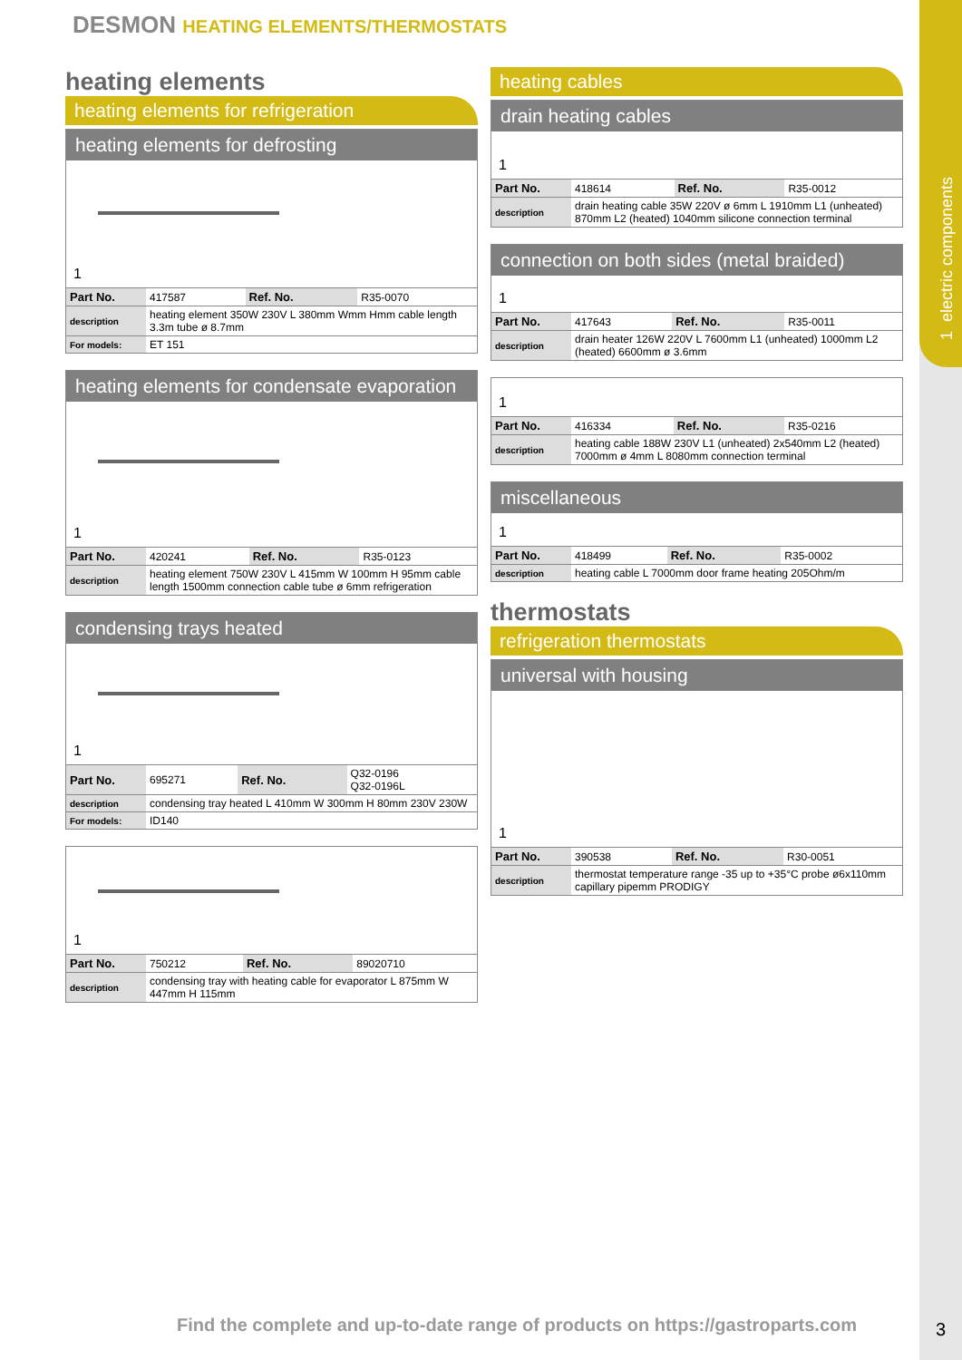1 electric components
DESMON HEATING ELEMENTS/THERMOSTATS
heating elements
heating elements for refrigeration
heating elements for defrosting
1
| Part No. | 417587 | Ref. No. | R35-0070 |
| description | heating element 350W 230V L 380mm Wmm Hmm cable length 3.3m tube ø 8.7mm | | |
| For models: | ET 151 | | |
heating elements for condensate evaporation
1
| Part No. | 420241 | Ref. No. | R35-0123 |
| description | heating element 750W 230V L 415mm W 100mm H 95mm cable length 1500mm connection cable tube ø 6mm refrigeration | | |
condensing trays heated
1
| Part No. | 695271 | Ref. No. | Q32-0196 Q32-0196L |
| description | condensing tray heated L 410mm W 300mm H 80mm 230V 230W | | |
| For models: | ID140 | | |
1
| Part No. | 750212 | Ref. No. | 89020710 |
| description | condensing tray with heating cable for evaporator L 875mm W 447mm H 115mm | | |
heating cables
drain heating cables
1
| Part No. | 418614 | Ref. No. | R35-0012 |
| description | drain heating cable 35W 220V ø 6mm L 1910mm L1 (unheated) 870mm L2 (heated) 1040mm silicone connection terminal | | |
connection on both sides (metal braided)
1
| Part No. | 417643 | Ref. No. | R35-0011 |
| description | drain heater 126W 220V L 7600mm L1 (unheated) 1000mm L2 (heated) 6600mm ø 3.6mm | | |
1
| Part No. | 416334 | Ref. No. | R35-0216 |
| description | heating cable 188W 230V L1 (unheated) 2x540mm L2 (heated) 7000mm ø 4mm L 8080mm connection terminal | | |
miscellaneous
1
| Part No. | 418499 | Ref. No. | R35-0002 |
| description | heating cable L 7000mm door frame heating 205Ohm/m | | |
thermostats
refrigeration thermostats
universal with housing
1
| Part No. | 390538 | Ref. No. | R30-0051 |
| description | thermostat temperature range -35 up to +35°C probe ø6x110mm capillary pipemm PRODIGY | | |
Find the complete and up-to-date range of products on https://gastroparts.com
3